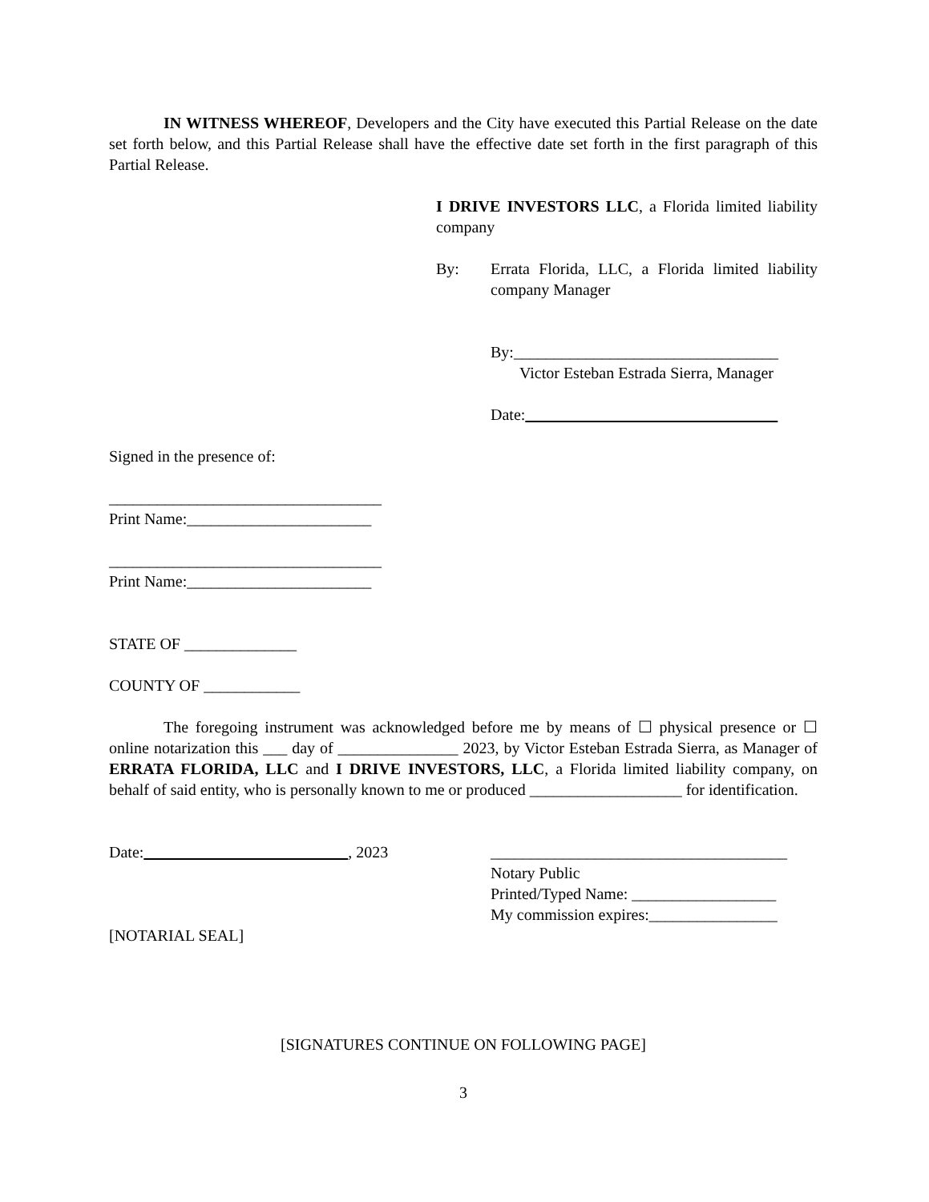IN WITNESS WHEREOF, Developers and the City have executed this Partial Release on the date set forth below, and this Partial Release shall have the effective date set forth in the first paragraph of this Partial Release.
I DRIVE INVESTORS LLC, a Florida limited liability company
By: Errata Florida, LLC, a Florida limited liability company Manager
By:_________________________________
Victor Esteban Estrada Sierra, Manager
Date:
Signed in the presence of:
__________________________________
Print Name:_______________________
__________________________________
Print Name:_______________________
STATE OF ______________
COUNTY OF ____________
The foregoing instrument was acknowledged before me by means of ☐ physical presence or ☐ online notarization this ___ day of _______________ 2023, by Victor Esteban Estrada Sierra, as Manager of ERRATA FLORIDA, LLC and I DRIVE INVESTORS, LLC, a Florida limited liability company, on behalf of said entity, who is personally known to me or produced ___________________ for identification.
Date: , 2023
_____________________________________
Notary Public
Printed/Typed Name: __________________
My commission expires:________________
[NOTARIAL SEAL]
[SIGNATURES CONTINUE ON FOLLOWING PAGE]
3